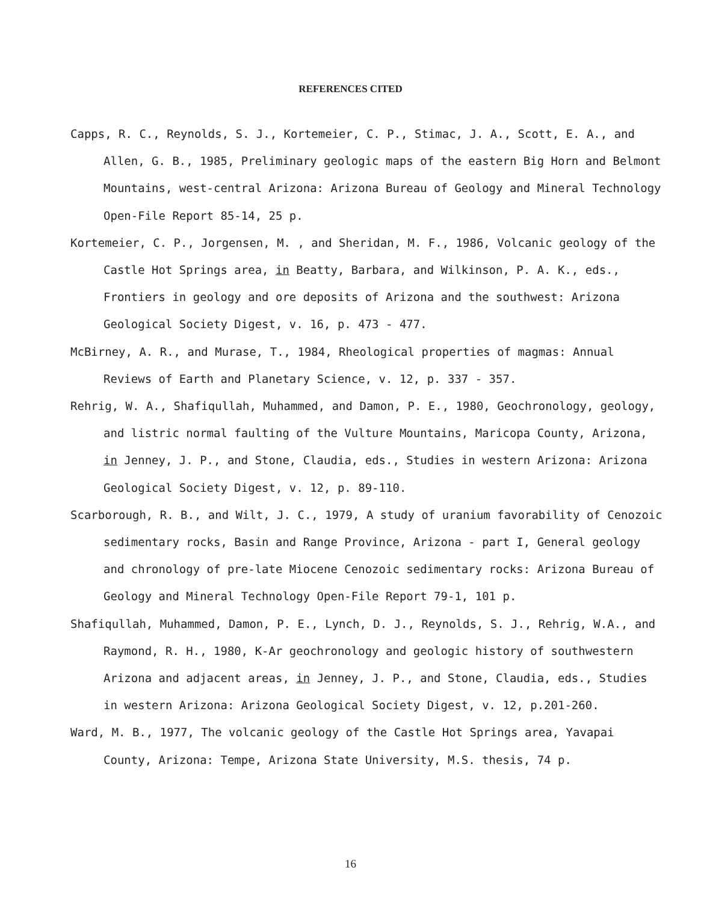REFERENCES CITED
Capps, R. C., Reynolds, S. J., Kortemeier, C. P., Stimac, J. A., Scott, E. A., and Allen, G. B., 1985, Preliminary geologic maps of the eastern Big Horn and Belmont Mountains, west-central Arizona: Arizona Bureau of Geology and Mineral Technology Open-File Report 85-14, 25 p.
Kortemeier, C. P., Jorgensen, M. , and Sheridan, M. F., 1986, Volcanic geology of the Castle Hot Springs area, in Beatty, Barbara, and Wilkinson, P. A. K., eds., Frontiers in geology and ore deposits of Arizona and the southwest: Arizona Geological Society Digest, v. 16, p. 473 - 477.
McBirney, A. R., and Murase, T., 1984, Rheological properties of magmas: Annual Reviews of Earth and Planetary Science, v. 12, p. 337 - 357.
Rehrig, W. A., Shafiqullah, Muhammed, and Damon, P. E., 1980, Geochronology, geology, and listric normal faulting of the Vulture Mountains, Maricopa County, Arizona, in Jenney, J. P., and Stone, Claudia, eds., Studies in western Arizona: Arizona Geological Society Digest, v. 12, p. 89-110.
Scarborough, R. B., and Wilt, J. C., 1979, A study of uranium favorability of Cenozoic sedimentary rocks, Basin and Range Province, Arizona - part I, General geology and chronology of pre-late Miocene Cenozoic sedimentary rocks: Arizona Bureau of Geology and Mineral Technology Open-File Report 79-1, 101 p.
Shafiqullah, Muhammed, Damon, P. E., Lynch, D. J., Reynolds, S. J., Rehrig, W.A., and Raymond, R. H., 1980, K-Ar geochronology and geologic history of southwestern Arizona and adjacent areas, in Jenney, J. P., and Stone, Claudia, eds., Studies in western Arizona: Arizona Geological Society Digest, v. 12, p.201-260.
Ward, M. B., 1977, The volcanic geology of the Castle Hot Springs area, Yavapai County, Arizona: Tempe, Arizona State University, M.S. thesis, 74 p.
16